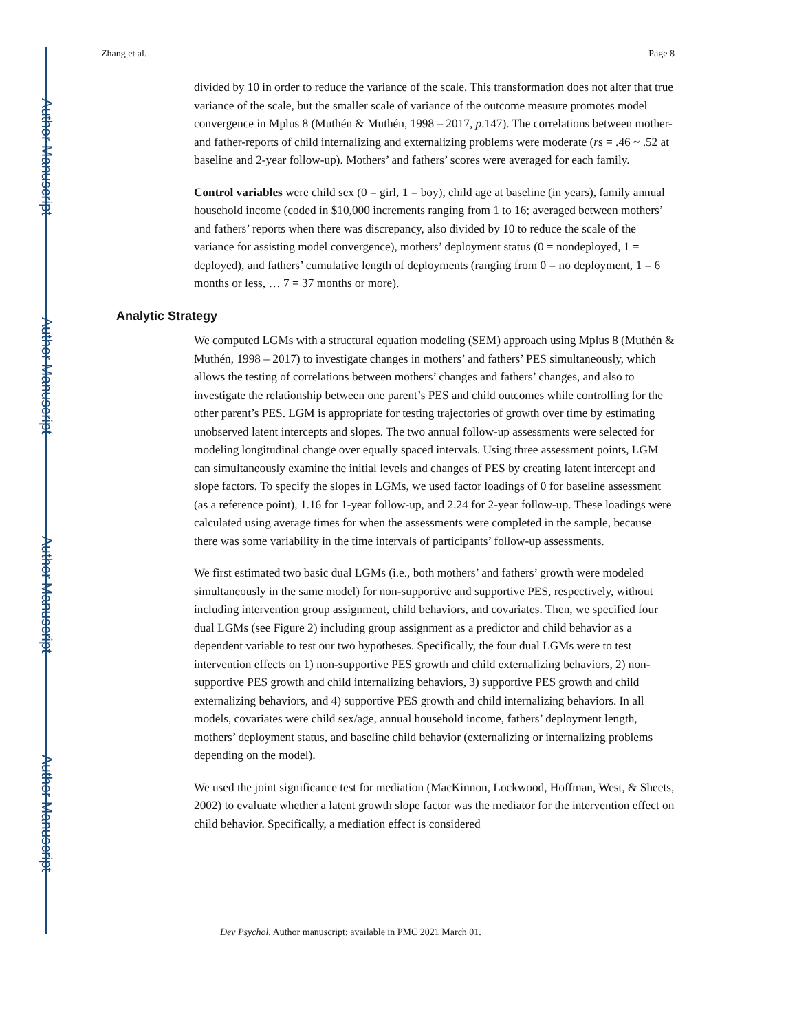Author Manuscript
Author Manuscript
Author Manuscript
Author Manuscript
Zhang et al. Page 8
divided by 10 in order to reduce the variance of the scale. This transformation does not alter that true variance of the scale, but the smaller scale of variance of the outcome measure promotes model convergence in Mplus 8 (Muthén & Muthén, 1998 – 2017, p.147). The correlations between mother-and father-reports of child internalizing and externalizing problems were moderate (rs = .46 ~ .52 at baseline and 2-year follow-up). Mothers’ and fathers’ scores were averaged for each family.
Control variables were child sex (0 = girl, 1 = boy), child age at baseline (in years), family annual household income (coded in $10,000 increments ranging from 1 to 16; averaged between mothers’ and fathers’ reports when there was discrepancy, also divided by 10 to reduce the scale of the variance for assisting model convergence), mothers’ deployment status (0 = nondeployed, 1 = deployed), and fathers’ cumulative length of deployments (ranging from 0 = no deployment, 1 = 6 months or less, … 7 = 37 months or more).
Analytic Strategy
We computed LGMs with a structural equation modeling (SEM) approach using Mplus 8 (Muthén & Muthén, 1998 – 2017) to investigate changes in mothers’ and fathers’ PES simultaneously, which allows the testing of correlations between mothers’ changes and fathers’ changes, and also to investigate the relationship between one parent’s PES and child outcomes while controlling for the other parent’s PES. LGM is appropriate for testing trajectories of growth over time by estimating unobserved latent intercepts and slopes. The two annual follow-up assessments were selected for modeling longitudinal change over equally spaced intervals. Using three assessment points, LGM can simultaneously examine the initial levels and changes of PES by creating latent intercept and slope factors. To specify the slopes in LGMs, we used factor loadings of 0 for baseline assessment (as a reference point), 1.16 for 1-year follow-up, and 2.24 for 2-year follow-up. These loadings were calculated using average times for when the assessments were completed in the sample, because there was some variability in the time intervals of participants’ follow-up assessments.
We first estimated two basic dual LGMs (i.e., both mothers’ and fathers’ growth were modeled simultaneously in the same model) for non-supportive and supportive PES, respectively, without including intervention group assignment, child behaviors, and covariates. Then, we specified four dual LGMs (see Figure 2) including group assignment as a predictor and child behavior as a dependent variable to test our two hypotheses. Specifically, the four dual LGMs were to test intervention effects on 1) non-supportive PES growth and child externalizing behaviors, 2) non-supportive PES growth and child internalizing behaviors, 3) supportive PES growth and child externalizing behaviors, and 4) supportive PES growth and child internalizing behaviors. In all models, covariates were child sex/age, annual household income, fathers’ deployment length, mothers’ deployment status, and baseline child behavior (externalizing or internalizing problems depending on the model).
We used the joint significance test for mediation (MacKinnon, Lockwood, Hoffman, West, & Sheets, 2002) to evaluate whether a latent growth slope factor was the mediator for the intervention effect on child behavior. Specifically, a mediation effect is considered
Dev Psychol. Author manuscript; available in PMC 2021 March 01.